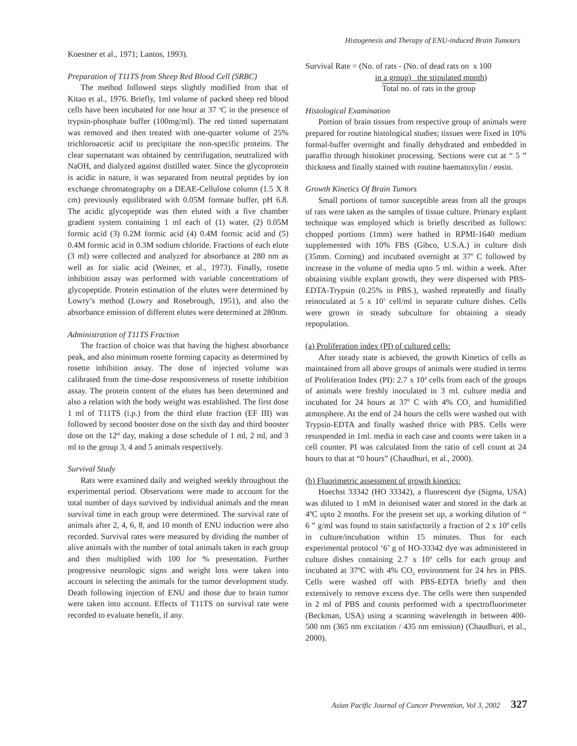Histogenesis and Therapy of ENU-induced Brain Tumours
Koestner et al., 1971; Lantos, 1993).
Preparation of T11TS from Sheep Red Blood Cell (SRBC)
The method followed steps slightly modified from that of Kitao et al., 1976. Briefly, 1ml volume of packed sheep red blood cells have been incubated for one hour at 37 <sup>o</sup>C in the presence of trypsin-phosphate buffer (100mg/ml). The red tinted supernatant was removed and then treated with one-quarter volume of 25% trichloroacetic acid to precipitate the non-specific proteins. The clear supernatant was obtained by centrifugation, neutralized with NaOH, and dialyzed against distilled water. Since the glycoprotein is acidic in nature, it was separated from neutral peptides by ion exchange chromatography on a DEAE-Cellulose column (1.5 X 8 cm) previously equilibrated with 0.05M formate buffer, pH 6.8. The acidic glycopeptide was then eluted with a five chamber gradient system containing 1 ml each of (1) water, (2) 0.05M formic acid (3) 0.2M formic acid (4) 0.4M formic acid and (5) 0.4M formic acid in 0.3M sodium chloride. Fractions of each elute (3 ml) were collected and analyzed for absorbance at 280 nm as well as for sialic acid (Weiner, et al., 1973). Finally, rosette inhibition assay was performed with variable concentrations of glycopeptide. Protein estimation of the elutes were determined by Lowry’s method (Lowry and Rosebrough, 1951), and also the absorbance emission of different elutes were determined at 280nm.
Administration of T11TS Fraction
The fraction of choice was that having the highest absorbance peak, and also minimum rosette forming capacity as determined by rosette inhibition assay. The dose of injected volume was calibrated from the time-dose responsiveness of rosette inhibition assay. The protein content of the elutes has been determined and also a relation with the body weight was established. The first dose 1 ml of T11TS (i.p.) from the third elute fraction (EF III) was followed by second booster dose on the sixth day and third booster dose on the 12<sup>th</sup> day, making a dose schedule of 1 ml, 2 ml, and 3 ml to the group 3, 4 and 5 animals respectively.
Survival Study
Rats were examined daily and weighed weekly throughout the experimental period. Observations were made to account for the total number of days survived by individual animals and the mean survival time in each group were determined. The survival rate of animals after 2, 4, 6, 8, and 10 month of ENU induction were also recorded. Survival rates were measured by dividing the number of alive animals with the number of total animals taken in each group and then multiplied with 100 for % presentation. Further progressive neurologic signs and weight loss were taken into account in selecting the animals for the tumor development study. Death following injection of ENU and those due to brain tumor were taken into account. Effects of T11TS on survival rate were recorded to evaluate benefit, if any.
Survival Rate = (No. of rats - (No. of dead rats on x 100
in a group) the stipulated month)
Total no. of rats in the group
Histological Examination
Portion of brain tissues from respective group of animals were prepared for routine histological studies; tissues were fixed in 10% formal-buffer overnight and finally dehydrated and embedded in paraffin through histokinet processing. Sections were cut at “ 5 ” thickness and finally stained with routine haematoxylin / eosin.
Growth Kinetics Of Brain Tumors
Small portions of tumor susceptible areas from all the groups of rats were taken as the samples of tissue culture. Primary explant technique was employed which is briefly described as follows: chopped portions (1mm) were bathed in RPMI-1640 medium supplemented with 10% FBS (Gibco, U.S.A.) in culture dish (35mm. Corning) and incubated overnight at 37<sup>0</sup> C followed by increase in the volume of media upto 5 ml. within a week. After obtaining visible explant growth, they were dispersed with PBS-EDTA-Trypsin (0.25% in PBS.), washed repeatedly and finally reinoculated at 5 x 10<sup>5</sup> cell/ml in separate culture dishes. Cells were grown in steady subculture for obtaining a steady repopulation.
(a) Proliferation index (PI) of cultured cells:
After steady state is achieved, the growth Kinetics of cells as maintained from all above groups of animals were studied in terms of Proliferation Index (PI): 2.7 x 10<sup>4</sup> cells from each of the groups of animals were freshly inoculated in 3 ml. culture media and incubated for 24 hours at 37<sup>0</sup> C with 4% CO<sub>2</sub> and humidified atmosphere. At the end of 24 hours the cells were washed out with Trypsin-EDTA and finally washed thrice with PBS. Cells were resuspended in 1ml. media in each case and counts were taken in a cell counter. PI was calculated from the ratio of cell count at 24 hours to that at “0 hours” (Chaudhuri, et al., 2000).
(b) Fluorimetric assessment of growth kinetics:
Hoechst 33342 (HO 33342), a fluorescent dye (Sigma, USA) was diluted to 1 mM in deionised water and stored in the dark at 4ºC upto 2 months. For the present set up, a working dilution of “ 6 ” g/ml was found to stain satisfactorily a fraction of 2 x 10<sup>8</sup> cells in culture/incubation within 15 minutes. Thus for each experimental protocol ‘6’ g of HO-33342 dye was administered in culture dishes containing 2.7 x 10<sup>4</sup> cells for each group and incubated at 37ºC with 4% CO<sub>2</sub> environment for 24 hrs in PBS. Cells were washed off with PBS-EDTA briefly and then extensively to remove excess dye. The cells were then suspended in 2 ml of PBS and counts performed with a spectrofluorimeter (Beckman, USA) using a scanning wavelength in between 400-500 nm (365 nm excitation / 435 nm emission) (Chaudhuri, et al., 2000).
Asian Pacific Journal of Cancer Prevention, Vol 3, 2002 327